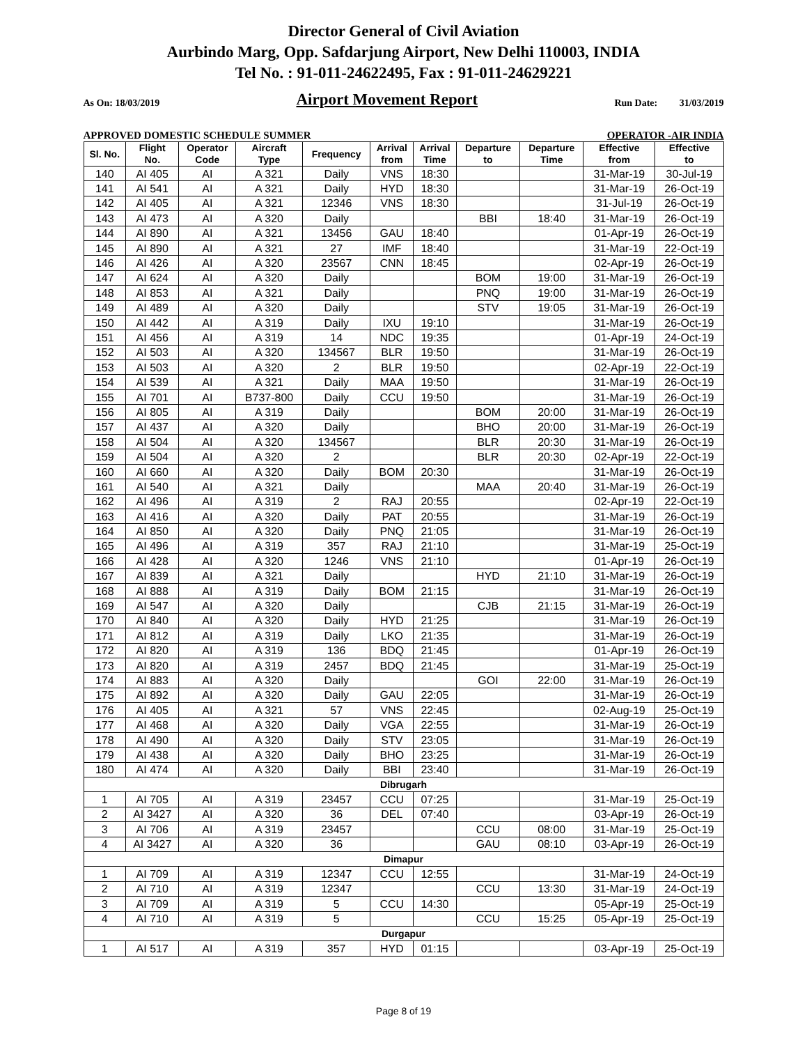Director General of Civil Aviation
Aurbindo Marg, Opp. Safdarjung Airport, New Delhi 110003, INDIA
Tel No. : 91-011-24622495, Fax : 91-011-24629221
As On: 18/03/2019 Airport Movement Report Run Date: 31/03/2019
APPROVED DOMESTIC SCHEDULE SUMMER OPERATOR -AIR INDIA
| Sl. No. | Flight No. | Operator Code | Aircraft Type | Frequency | Arrival from | Arrival Time | Departure to | Departure Time | Effective from | Effective to |
| --- | --- | --- | --- | --- | --- | --- | --- | --- | --- | --- |
| 140 | AI 405 | AI | A 321 | Daily | VNS | 18:30 | | | 31-Mar-19 | 30-Jul-19 |
| 141 | AI 541 | AI | A 321 | Daily | HYD | 18:30 | | | 31-Mar-19 | 26-Oct-19 |
| 142 | AI 405 | AI | A 321 | 12346 | VNS | 18:30 | | | 31-Jul-19 | 26-Oct-19 |
| 143 | AI 473 | AI | A 320 | Daily | | | BBI | 18:40 | 31-Mar-19 | 26-Oct-19 |
| 144 | AI 890 | AI | A 321 | 13456 | GAU | 18:40 | | | 01-Apr-19 | 26-Oct-19 |
| 145 | AI 890 | AI | A 321 | 27 | IMF | 18:40 | | | 31-Mar-19 | 22-Oct-19 |
| 146 | AI 426 | AI | A 320 | 23567 | CNN | 18:45 | | | 02-Apr-19 | 26-Oct-19 |
| 147 | AI 624 | AI | A 320 | Daily | | | BOM | 19:00 | 31-Mar-19 | 26-Oct-19 |
| 148 | AI 853 | AI | A 321 | Daily | | | PNQ | 19:00 | 31-Mar-19 | 26-Oct-19 |
| 149 | AI 489 | AI | A 320 | Daily | | | STV | 19:05 | 31-Mar-19 | 26-Oct-19 |
| 150 | AI 442 | AI | A 319 | Daily | IXU | 19:10 | | | 31-Mar-19 | 26-Oct-19 |
| 151 | AI 456 | AI | A 319 | 14 | NDC | 19:35 | | | 01-Apr-19 | 24-Oct-19 |
| 152 | AI 503 | AI | A 320 | 134567 | BLR | 19:50 | | | 31-Mar-19 | 26-Oct-19 |
| 153 | AI 503 | AI | A 320 | 2 | BLR | 19:50 | | | 02-Apr-19 | 22-Oct-19 |
| 154 | AI 539 | AI | A 321 | Daily | MAA | 19:50 | | | 31-Mar-19 | 26-Oct-19 |
| 155 | AI 701 | AI | B737-800 | Daily | CCU | 19:50 | | | 31-Mar-19 | 26-Oct-19 |
| 156 | AI 805 | AI | A 319 | Daily | | | BOM | 20:00 | 31-Mar-19 | 26-Oct-19 |
| 157 | AI 437 | AI | A 320 | Daily | | | BHO | 20:00 | 31-Mar-19 | 26-Oct-19 |
| 158 | AI 504 | AI | A 320 | 134567 | | | BLR | 20:30 | 31-Mar-19 | 26-Oct-19 |
| 159 | AI 504 | AI | A 320 | 2 | | | BLR | 20:30 | 02-Apr-19 | 22-Oct-19 |
| 160 | AI 660 | AI | A 320 | Daily | BOM | 20:30 | | | 31-Mar-19 | 26-Oct-19 |
| 161 | AI 540 | AI | A 321 | Daily | | | MAA | 20:40 | 31-Mar-19 | 26-Oct-19 |
| 162 | AI 496 | AI | A 319 | 2 | RAJ | 20:55 | | | 02-Apr-19 | 22-Oct-19 |
| 163 | AI 416 | AI | A 320 | Daily | PAT | 20:55 | | | 31-Mar-19 | 26-Oct-19 |
| 164 | AI 850 | AI | A 320 | Daily | PNQ | 21:05 | | | 31-Mar-19 | 26-Oct-19 |
| 165 | AI 496 | AI | A 319 | 357 | RAJ | 21:10 | | | 31-Mar-19 | 25-Oct-19 |
| 166 | AI 428 | AI | A 320 | 1246 | VNS | 21:10 | | | 01-Apr-19 | 26-Oct-19 |
| 167 | AI 839 | AI | A 321 | Daily | | | HYD | 21:10 | 31-Mar-19 | 26-Oct-19 |
| 168 | AI 888 | AI | A 319 | Daily | BOM | 21:15 | | | 31-Mar-19 | 26-Oct-19 |
| 169 | AI 547 | AI | A 320 | Daily | | | CJB | 21:15 | 31-Mar-19 | 26-Oct-19 |
| 170 | AI 840 | AI | A 320 | Daily | HYD | 21:25 | | | 31-Mar-19 | 26-Oct-19 |
| 171 | AI 812 | AI | A 319 | Daily | LKO | 21:35 | | | 31-Mar-19 | 26-Oct-19 |
| 172 | AI 820 | AI | A 319 | 136 | BDQ | 21:45 | | | 01-Apr-19 | 26-Oct-19 |
| 173 | AI 820 | AI | A 319 | 2457 | BDQ | 21:45 | | | 31-Mar-19 | 25-Oct-19 |
| 174 | AI 883 | AI | A 320 | Daily | | | GOI | 22:00 | 31-Mar-19 | 26-Oct-19 |
| 175 | AI 892 | AI | A 320 | Daily | GAU | 22:05 | | | 31-Mar-19 | 26-Oct-19 |
| 176 | AI 405 | AI | A 321 | 57 | VNS | 22:45 | | | 02-Aug-19 | 25-Oct-19 |
| 177 | AI 468 | AI | A 320 | Daily | VGA | 22:55 | | | 31-Mar-19 | 26-Oct-19 |
| 178 | AI 490 | AI | A 320 | Daily | STV | 23:05 | | | 31-Mar-19 | 26-Oct-19 |
| 179 | AI 438 | AI | A 320 | Daily | BHO | 23:25 | | | 31-Mar-19 | 26-Oct-19 |
| 180 | AI 474 | AI | A 320 | Daily | BBI | 23:40 | | | 31-Mar-19 | 26-Oct-19 |
| Dibrugarh | | | | | | | | | | |
| 1 | AI 705 | AI | A 319 | 23457 | CCU | 07:25 | | | 31-Mar-19 | 25-Oct-19 |
| 2 | AI 3427 | AI | A 320 | 36 | DEL | 07:40 | | | 03-Apr-19 | 26-Oct-19 |
| 3 | AI 706 | AI | A 319 | 23457 | | | CCU | 08:00 | 31-Mar-19 | 25-Oct-19 |
| 4 | AI 3427 | AI | A 320 | 36 | | | GAU | 08:10 | 03-Apr-19 | 26-Oct-19 |
| Dimapur | | | | | | | | | | |
| 1 | AI 709 | AI | A 319 | 12347 | CCU | 12:55 | | | 31-Mar-19 | 24-Oct-19 |
| 2 | AI 710 | AI | A 319 | 12347 | | | CCU | 13:30 | 31-Mar-19 | 24-Oct-19 |
| 3 | AI 709 | AI | A 319 | 5 | CCU | 14:30 | | | 05-Apr-19 | 25-Oct-19 |
| 4 | AI 710 | AI | A 319 | 5 | | | CCU | 15:25 | 05-Apr-19 | 25-Oct-19 |
| Durgapur | | | | | | | | | | |
| 1 | AI 517 | AI | A 319 | 357 | HYD | 01:15 | | | 03-Apr-19 | 25-Oct-19 |
Page 8 of 19